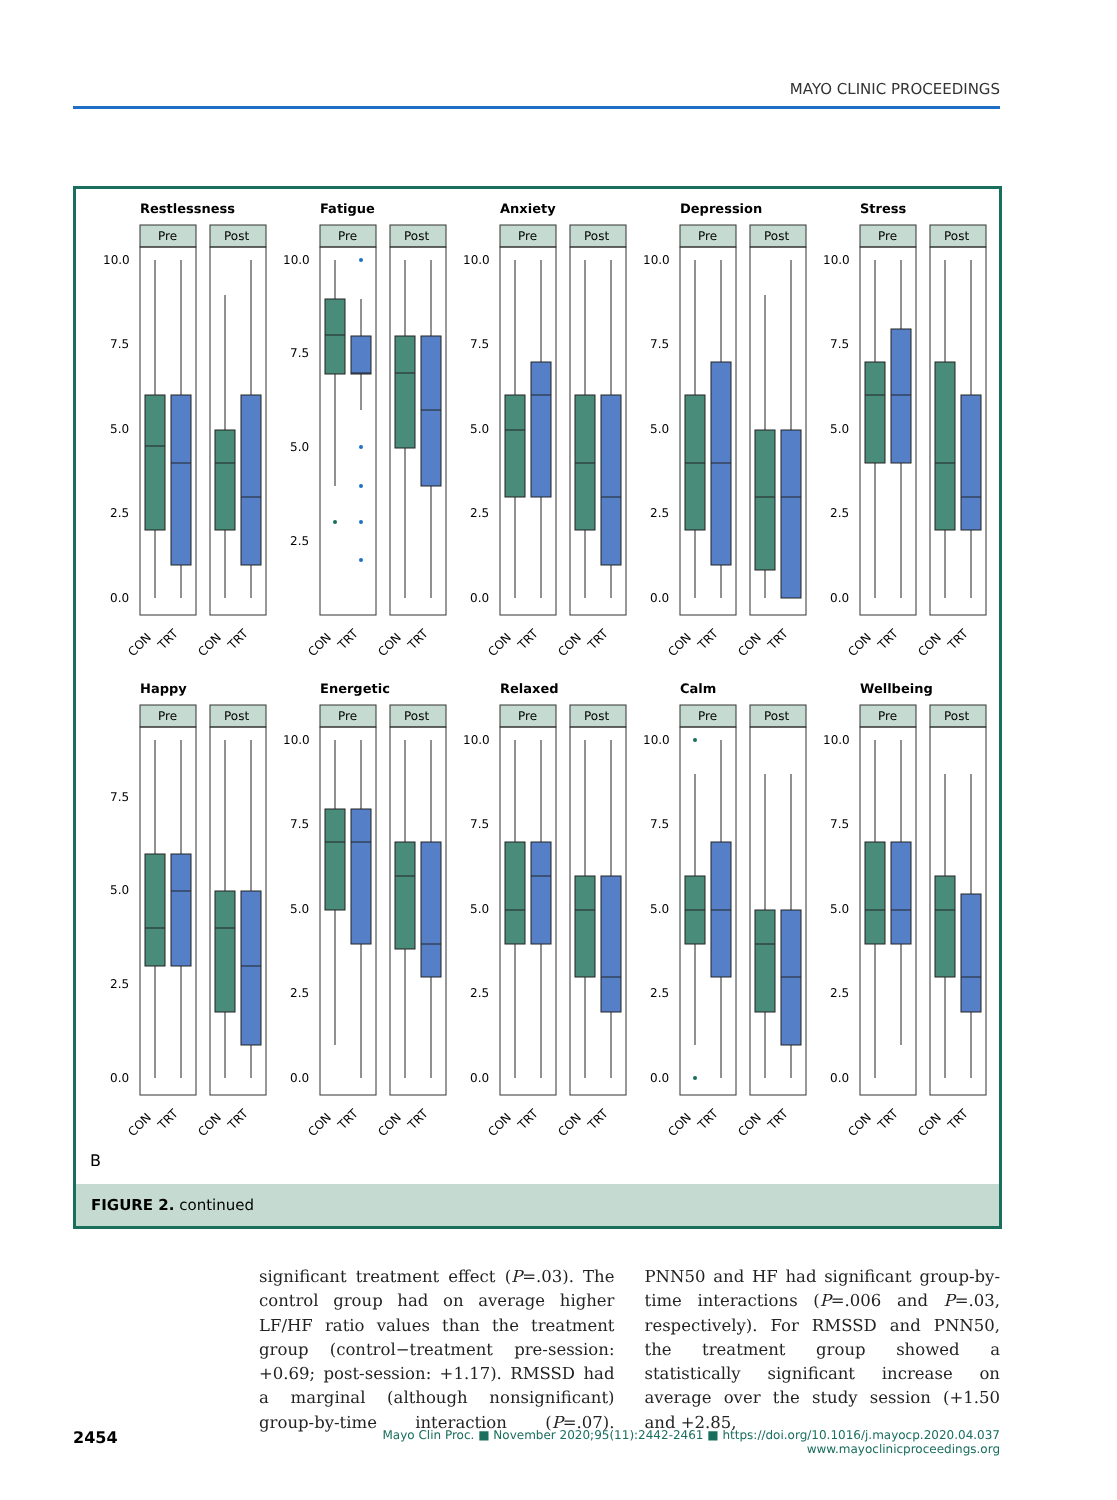MAYO CLINIC PROCEEDINGS
Restlessness
Pre
Post
10.0
7.5
5.0
2.5
0.0
CON
TRT
CON
TRT
Fatigue
Pre
Post
10.0
7.5
5.0
2.5
CON
TRT
CON
TRT
Anxiety
Pre
Post
10.0
7.5
5.0
2.5
0.0
CON
TRT
CON
TRT
Depression
Pre
Post
10.0
7.5
5.0
2.5
0.0
CON
TRT
CON
TRT
Stress
Pre
Post
10.0
7.5
5.0
2.5
0.0
CON
TRT
CON
TRT
Happy
Pre
Post
7.5
5.0
2.5
0.0
CON
TRT
CON
TRT
Energetic
Pre
Post
10.0
7.5
5.0
2.5
0.0
CON
TRT
CON
TRT
Relaxed
Pre
Post
10.0
7.5
5.0
2.5
0.0
CON
TRT
CON
TRT
Calm
Pre
Post
10.0
7.5
5.0
2.5
0.0
CON
TRT
CON
TRT
Wellbeing
Pre
Post
10.0
7.5
5.0
2.5
0.0
CON
TRT
CON
TRT
B
FIGURE 2. continued
significant treatment effect (P=.03). The control group had on average higher LF/HF ratio values than the treatment group (control−treatment pre-session: +0.69; post-session: +1.17). RMSSD had a marginal (although nonsignificant) group-by-time interaction (P=.07). PNN50 and HF had significant group-by-time interactions (P=.006 and P=.03, respectively). For RMSSD and PNN50, the treatment group showed a statistically significant increase on average over the study session (+1.50 and +2.85,
2454
Mayo Clin Proc. ■ November 2020;95(11):2442-2461 ■ https://doi.org/10.1016/j.mayocp.2020.04.037
www.mayoclinicproceedings.org